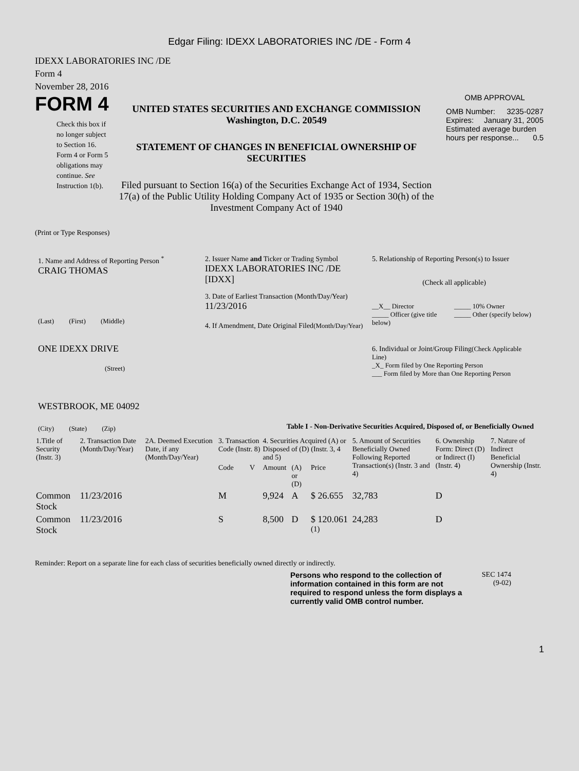Edgar Filing: IDEXX LABORATORIES INC /DE - Form 4
IDEXX LABORATORIES INC /DE
Form 4
November 28, 2016
FORM 4
Check this box if no longer subject to Section 16. Form 4 or Form 5 obligations may continue. See Instruction 1(b).
UNITED STATES SECURITIES AND EXCHANGE COMMISSION
Washington, D.C. 20549
STATEMENT OF CHANGES IN BENEFICIAL OWNERSHIP OF SECURITIES
Filed pursuant to Section 16(a) of the Securities Exchange Act of 1934, Section 17(a) of the Public Utility Holding Company Act of 1935 or Section 30(h) of the Investment Company Act of 1940
OMB APPROVAL
OMB Number: 3235-0287
Expires: January 31, 2005
Estimated average burden hours per response... 0.5
(Print or Type Responses)
1. Name and Address of Reporting Person <sup>*</sup>
CRAIG THOMAS
(Last) (First) (Middle)
ONE IDEXX DRIVE
(Street)
WESTBROOK, ME 04092
(City) (State) (Zip)
2. Issuer Name and Ticker or Trading Symbol
IDEXX LABORATORIES INC /DE [IDXX]
3. Date of Earliest Transaction (Month/Day/Year)
11/23/2016
4. If Amendment, Date Original Filed(Month/Day/Year)
5. Relationship of Reporting Person(s) to Issuer
(Check all applicable)
__X__ Director
_____ Officer (give title below)
_____ 10% Owner
_____ Other (specify below)
6. Individual or Joint/Group Filing(Check Applicable Line)
_X_ Form filed by One Reporting Person
___ Form filed by More than One Reporting Person
Table I - Non-Derivative Securities Acquired, Disposed of, or Beneficially Owned
| 1.Title of Security (Instr. 3) | 2. Transaction Date (Month/Day/Year) | 2A. Deemed Execution Date, if any (Month/Day/Year) | 3. Transaction Code (Instr. 8) | | 4. Securities Acquired (A) or Disposed of (D) (Instr. 3, 4 and 5) | | | 5. Amount of Securities Beneficially Owned Following Reported Transaction(s) (Instr. 3 and 4) | 6. Ownership Form: Direct (D) or Indirect (I) (Instr. 4) | 7. Nature of Indirect Beneficial Ownership (Instr. 4) |
| --- | --- | --- | --- | --- | --- | --- | --- | --- | --- | --- |
| | | | Code | V | Amount | (A) or (D) | Price | | | |
| Common Stock | 11/23/2016 | | M | | 9,924 | A | $ 26.655 | 32,783 | D | |
| Common Stock | 11/23/2016 | | S | | 8,500 | D | $ 120.061 <sup>(1)</sup> | 24,283 | D | |
Reminder: Report on a separate line for each class of securities beneficially owned directly or indirectly.
Persons who respond to the collection of information contained in this form are not required to respond unless the form displays a currently valid OMB control number.
SEC 1474
(9-02)
1